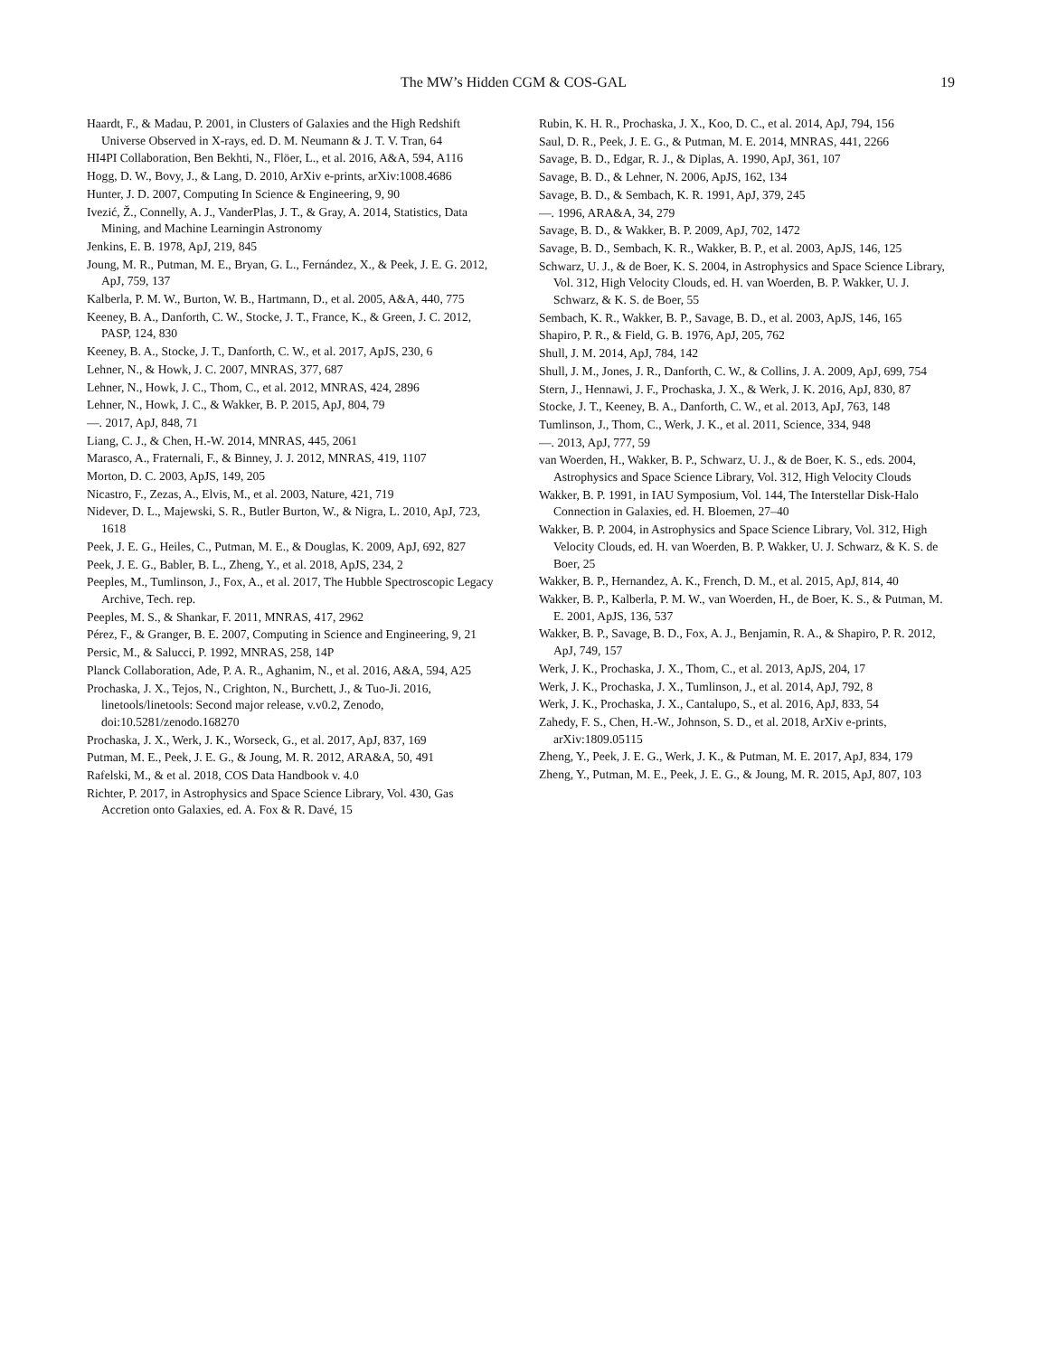The MW’s Hidden CGM & COS-GAL 19
Haardt, F., & Madau, P. 2001, in Clusters of Galaxies and the High Redshift Universe Observed in X-rays, ed. D. M. Neumann & J. T. V. Tran, 64
HI4PI Collaboration, Ben Bekhti, N., Flöer, L., et al. 2016, A&A, 594, A116
Hogg, D. W., Bovy, J., & Lang, D. 2010, ArXiv e-prints, arXiv:1008.4686
Hunter, J. D. 2007, Computing In Science & Engineering, 9, 90
Ivezić, Ž., Connelly, A. J., VanderPlas, J. T., & Gray, A. 2014, Statistics, Data Mining, and Machine Learningin Astronomy
Jenkins, E. B. 1978, ApJ, 219, 845
Joung, M. R., Putman, M. E., Bryan, G. L., Fernández, X., & Peek, J. E. G. 2012, ApJ, 759, 137
Kalberla, P. M. W., Burton, W. B., Hartmann, D., et al. 2005, A&A, 440, 775
Keeney, B. A., Danforth, C. W., Stocke, J. T., France, K., & Green, J. C. 2012, PASP, 124, 830
Keeney, B. A., Stocke, J. T., Danforth, C. W., et al. 2017, ApJS, 230, 6
Lehner, N., & Howk, J. C. 2007, MNRAS, 377, 687
Lehner, N., Howk, J. C., Thom, C., et al. 2012, MNRAS, 424, 2896
Lehner, N., Howk, J. C., & Wakker, B. P. 2015, ApJ, 804, 79
—. 2017, ApJ, 848, 71
Liang, C. J., & Chen, H.-W. 2014, MNRAS, 445, 2061
Marasco, A., Fraternali, F., & Binney, J. J. 2012, MNRAS, 419, 1107
Morton, D. C. 2003, ApJS, 149, 205
Nicastro, F., Zezas, A., Elvis, M., et al. 2003, Nature, 421, 719
Nidever, D. L., Majewski, S. R., Butler Burton, W., & Nigra, L. 2010, ApJ, 723, 1618
Peek, J. E. G., Heiles, C., Putman, M. E., & Douglas, K. 2009, ApJ, 692, 827
Peek, J. E. G., Babler, B. L., Zheng, Y., et al. 2018, ApJS, 234, 2
Peeples, M., Tumlinson, J., Fox, A., et al. 2017, The Hubble Spectroscopic Legacy Archive, Tech. rep.
Peeples, M. S., & Shankar, F. 2011, MNRAS, 417, 2962
Pérez, F., & Granger, B. E. 2007, Computing in Science and Engineering, 9, 21
Persic, M., & Salucci, P. 1992, MNRAS, 258, 14P
Planck Collaboration, Ade, P. A. R., Aghanim, N., et al. 2016, A&A, 594, A25
Prochaska, J. X., Tejos, N., Crighton, N., Burchett, J., & Tuo-Ji. 2016, linetools/linetools: Second major release, v.v0.2, Zenodo, doi:10.5281/zenodo.168270
Prochaska, J. X., Werk, J. K., Worseck, G., et al. 2017, ApJ, 837, 169
Putman, M. E., Peek, J. E. G., & Joung, M. R. 2012, ARA&A, 50, 491
Rafelski, M., & et al. 2018, COS Data Handbook v. 4.0
Richter, P. 2017, in Astrophysics and Space Science Library, Vol. 430, Gas Accretion onto Galaxies, ed. A. Fox & R. Davé, 15
Rubin, K. H. R., Prochaska, J. X., Koo, D. C., et al. 2014, ApJ, 794, 156
Saul, D. R., Peek, J. E. G., & Putman, M. E. 2014, MNRAS, 441, 2266
Savage, B. D., Edgar, R. J., & Diplas, A. 1990, ApJ, 361, 107
Savage, B. D., & Lehner, N. 2006, ApJS, 162, 134
Savage, B. D., & Sembach, K. R. 1991, ApJ, 379, 245
—. 1996, ARA&A, 34, 279
Savage, B. D., & Wakker, B. P. 2009, ApJ, 702, 1472
Savage, B. D., Sembach, K. R., Wakker, B. P., et al. 2003, ApJS, 146, 125
Schwarz, U. J., & de Boer, K. S. 2004, in Astrophysics and Space Science Library, Vol. 312, High Velocity Clouds, ed. H. van Woerden, B. P. Wakker, U. J. Schwarz, & K. S. de Boer, 55
Sembach, K. R., Wakker, B. P., Savage, B. D., et al. 2003, ApJS, 146, 165
Shapiro, P. R., & Field, G. B. 1976, ApJ, 205, 762
Shull, J. M. 2014, ApJ, 784, 142
Shull, J. M., Jones, J. R., Danforth, C. W., & Collins, J. A. 2009, ApJ, 699, 754
Stern, J., Hennawi, J. F., Prochaska, J. X., & Werk, J. K. 2016, ApJ, 830, 87
Stocke, J. T., Keeney, B. A., Danforth, C. W., et al. 2013, ApJ, 763, 148
Tumlinson, J., Thom, C., Werk, J. K., et al. 2011, Science, 334, 948
—. 2013, ApJ, 777, 59
van Woerden, H., Wakker, B. P., Schwarz, U. J., & de Boer, K. S., eds. 2004, Astrophysics and Space Science Library, Vol. 312, High Velocity Clouds
Wakker, B. P. 1991, in IAU Symposium, Vol. 144, The Interstellar Disk-Halo Connection in Galaxies, ed. H. Bloemen, 27–40
Wakker, B. P. 2004, in Astrophysics and Space Science Library, Vol. 312, High Velocity Clouds, ed. H. van Woerden, B. P. Wakker, U. J. Schwarz, & K. S. de Boer, 25
Wakker, B. P., Hernandez, A. K., French, D. M., et al. 2015, ApJ, 814, 40
Wakker, B. P., Kalberla, P. M. W., van Woerden, H., de Boer, K. S., & Putman, M. E. 2001, ApJS, 136, 537
Wakker, B. P., Savage, B. D., Fox, A. J., Benjamin, R. A., & Shapiro, P. R. 2012, ApJ, 749, 157
Werk, J. K., Prochaska, J. X., Thom, C., et al. 2013, ApJS, 204, 17
Werk, J. K., Prochaska, J. X., Tumlinson, J., et al. 2014, ApJ, 792, 8
Werk, J. K., Prochaska, J. X., Cantalupo, S., et al. 2016, ApJ, 833, 54
Zahedy, F. S., Chen, H.-W., Johnson, S. D., et al. 2018, ArXiv e-prints, arXiv:1809.05115
Zheng, Y., Peek, J. E. G., Werk, J. K., & Putman, M. E. 2017, ApJ, 834, 179
Zheng, Y., Putman, M. E., Peek, J. E. G., & Joung, M. R. 2015, ApJ, 807, 103